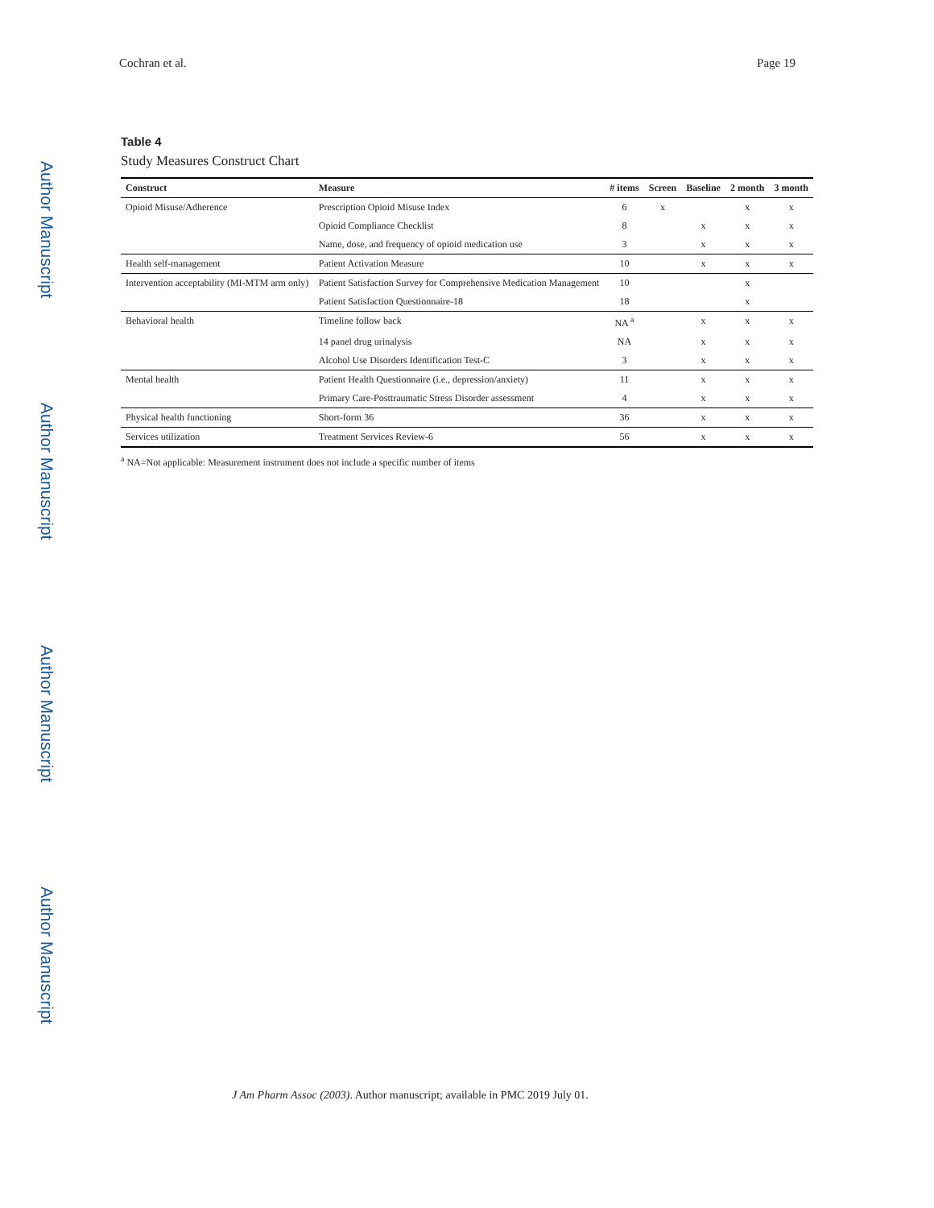Author Manuscript
Author Manuscript
Author Manuscript
Author Manuscript
Cochran et al. Page 19
Table 4
Study Measures Construct Chart
| Construct | Measure | # items | Screen | Baseline | 2 month | 3 month |
| --- | --- | --- | --- | --- | --- | --- |
| Opioid Misuse/Adherence | Prescription Opioid Misuse Index | 6 | x | | x | x |
| | Opioid Compliance Checklist | 8 | | x | x | x |
| | Name, dose, and frequency of opioid medication use | 3 | | x | x | x |
| Health self-management | Patient Activation Measure | 10 | | x | x | x |
| Intervention acceptability (MI-MTM arm only) | Patient Satisfaction Survey for Comprehensive Medication Management | 10 | | | x | |
| | Patient Satisfaction Questionnaire-18 | 18 | | | x | |
| Behavioral health | Timeline follow back | NA <sup>a</sup> | | x | x | x |
| | 14 panel drug urinalysis | NA | | x | x | x |
| | Alcohol Use Disorders Identification Test-C | 3 | | x | x | x |
| Mental health | Patient Health Questionnaire (i.e., depression/anxiety) | 11 | | x | x | x |
| | Primary Care-Posttraumatic Stress Disorder assessment | 4 | | x | x | x |
| Physical health functioning | Short-form 36 | 36 | | x | x | x |
| Services utilization | Treatment Services Review-6 | 56 | | x | x | x |
<sup>a</sup> NA=Not applicable: Measurement instrument does not include a specific number of items
J Am Pharm Assoc (2003). Author manuscript; available in PMC 2019 July 01.